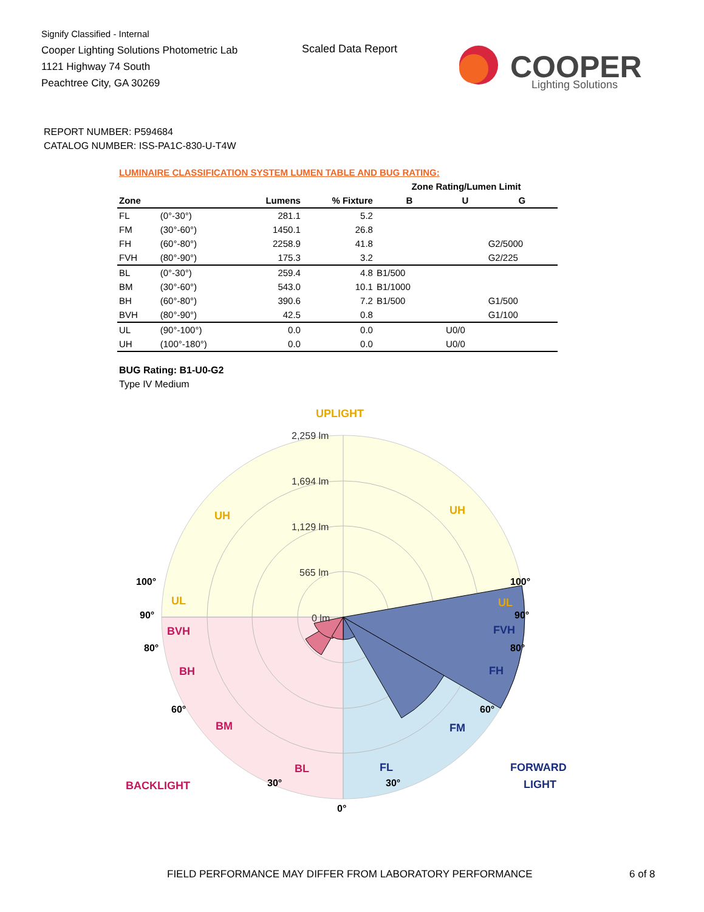Signify Classified - Internal
Cooper Lighting Solutions Photometric Lab
1121 Highway 74 South
Peachtree City, GA 30269
Scaled Data Report
COOPER
Lighting Solutions
REPORT NUMBER: P594684
CATALOG NUMBER: ISS-PA1C-830-U-T4W
LUMINAIRE CLASSIFICATION SYSTEM LUMEN TABLE AND BUG RATING:
| | | | | Zone Rating/Lumen Limit | | |
| --- | --- | --- | --- | --- | --- | --- |
| Zone | | Lumens | % Fixture | B | U | G |
| FL | (0°-30°) | 281.1 | 5.2 | | | |
| FM | (30°-60°) | 1450.1 | 26.8 | | | |
| FH | (60°-80°) | 2258.9 | 41.8 | | | G2/5000 |
| FVH | (80°-90°) | 175.3 | 3.2 | | | G2/225 |
| BL | (0°-30°) | 259.4 | 4.8 | B1/500 | | |
| BM | (30°-60°) | 543.0 | 10.1 | B1/1000 | | |
| BH | (60°-80°) | 390.6 | 7.2 | B1/500 | | G1/500 |
| BVH | (80°-90°) | 42.5 | 0.8 | | | G1/100 |
| UL | (90°-100°) | 0.0 | 0.0 | | U0/0 | |
| UH | (100°-180°) | 0.0 | 0.0 | | U0/0 | |
BUG Rating: B1-U0-G2
Type IV Medium
2,259 lm
1,694 lm
1,129 lm
565 lm
0 lm
UPLIGHT
UH
UH
UL
UL
BVH
BH
BM
BL
BACKLIGHT
FVH
FH
FM
FL
FORWARD
LIGHT
100°
90°
80°
60°
30°
0°
100°
90°
80°
60°
30°
FIELD PERFORMANCE MAY DIFFER FROM LABORATORY PERFORMANCE
6 of 8